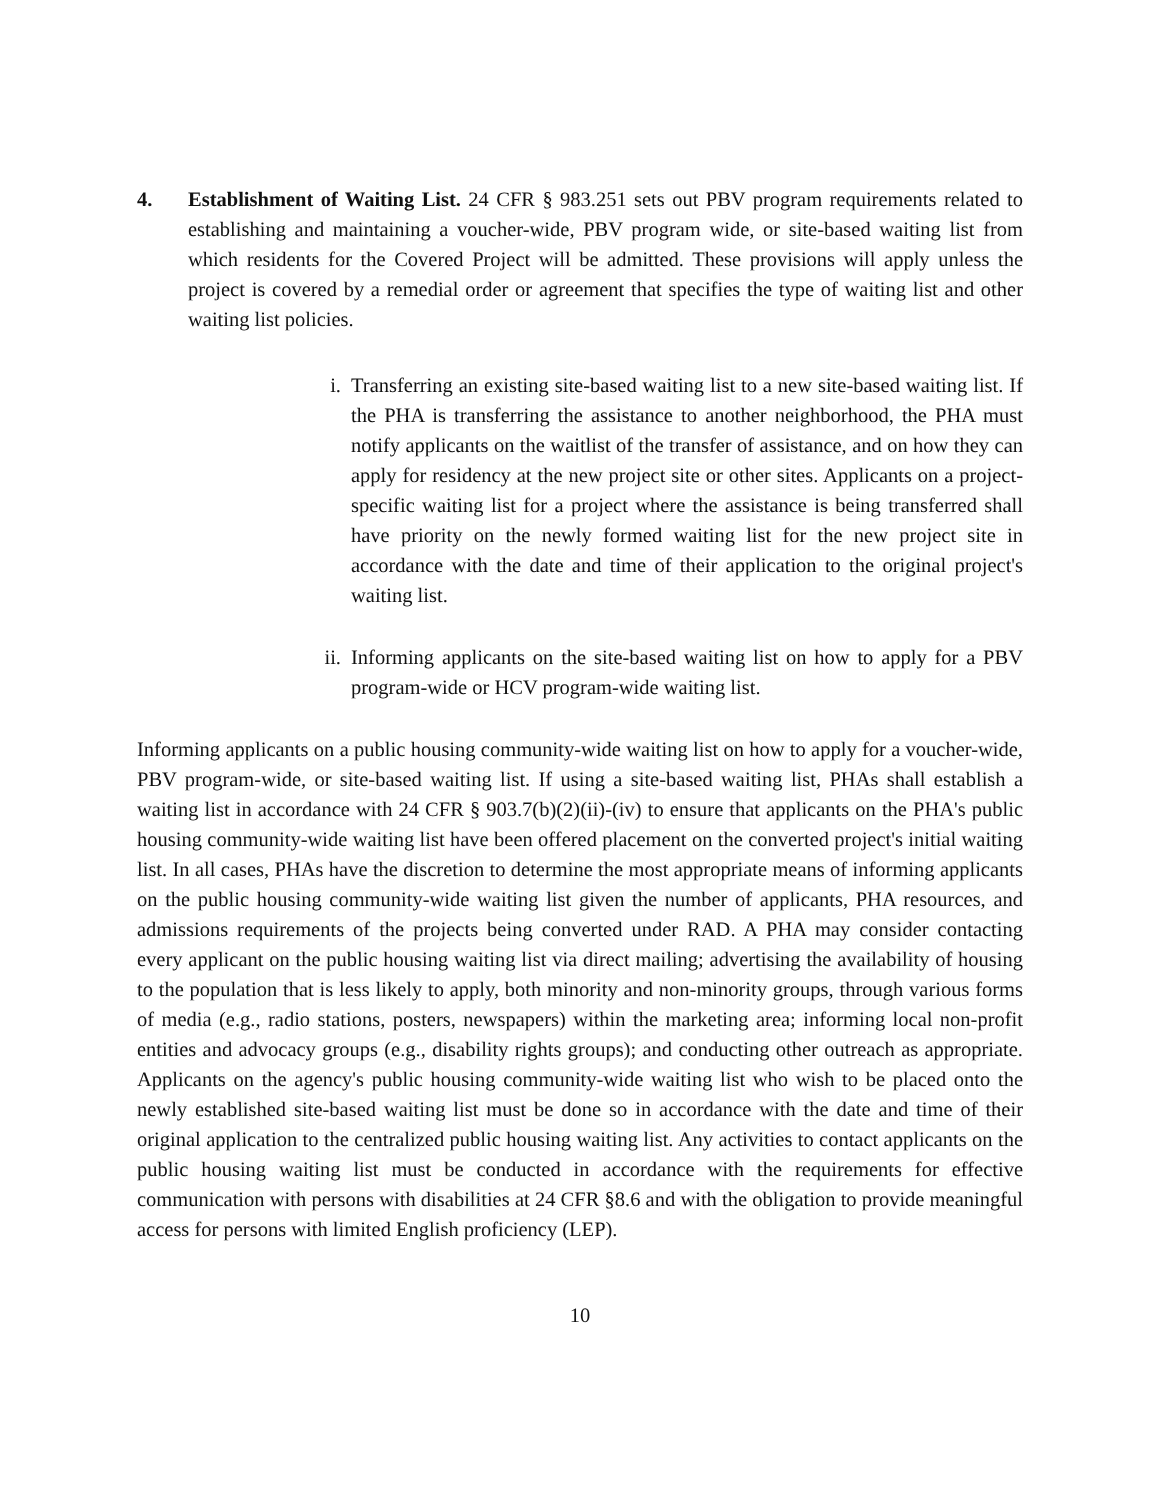4. Establishment of Waiting List. 24 CFR § 983.251 sets out PBV program requirements related to establishing and maintaining a voucher-wide, PBV program wide, or site-based waiting list from which residents for the Covered Project will be admitted. These provisions will apply unless the project is covered by a remedial order or agreement that specifies the type of waiting list and other waiting list policies.
i. Transferring an existing site-based waiting list to a new site-based waiting list. If the PHA is transferring the assistance to another neighborhood, the PHA must notify applicants on the waitlist of the transfer of assistance, and on how they can apply for residency at the new project site or other sites. Applicants on a project-specific waiting list for a project where the assistance is being transferred shall have priority on the newly formed waiting list for the new project site in accordance with the date and time of their application to the original project's waiting list.
ii.
Informing applicants on the site-based waiting list on how to apply for a PBV program-wide or HCV program-wide waiting list.
Informing applicants on a public housing community-wide waiting list on how to apply for a voucher-wide, PBV program-wide, or site-based waiting list. If using a site-based waiting list, PHAs shall establish a waiting list in accordance with 24 CFR § 903.7(b)(2)(ii)-(iv) to ensure that applicants on the PHA's public housing community-wide waiting list have been offered placement on the converted project's initial waiting list. In all cases, PHAs have the discretion to determine the most appropriate means of informing applicants on the public housing community-wide waiting list given the number of applicants, PHA resources, and admissions requirements of the projects being converted under RAD. A PHA may consider contacting every applicant on the public housing waiting list via direct mailing; advertising the availability of housing to the population that is less likely to apply, both minority and non-minority groups, through various forms of media (e.g., radio stations, posters, newspapers) within the marketing area; informing local non-profit entities and advocacy groups (e.g., disability rights groups); and conducting other outreach as appropriate. Applicants on the agency's public housing community-wide waiting list who wish to be placed onto the newly established site-based waiting list must be done so in accordance with the date and time of their original application to the centralized public housing waiting list. Any activities to contact applicants on the public housing waiting list must be conducted in accordance with the requirements for effective communication with persons with disabilities at 24 CFR §8.6 and with the obligation to provide meaningful access for persons with limited English proficiency (LEP).
10